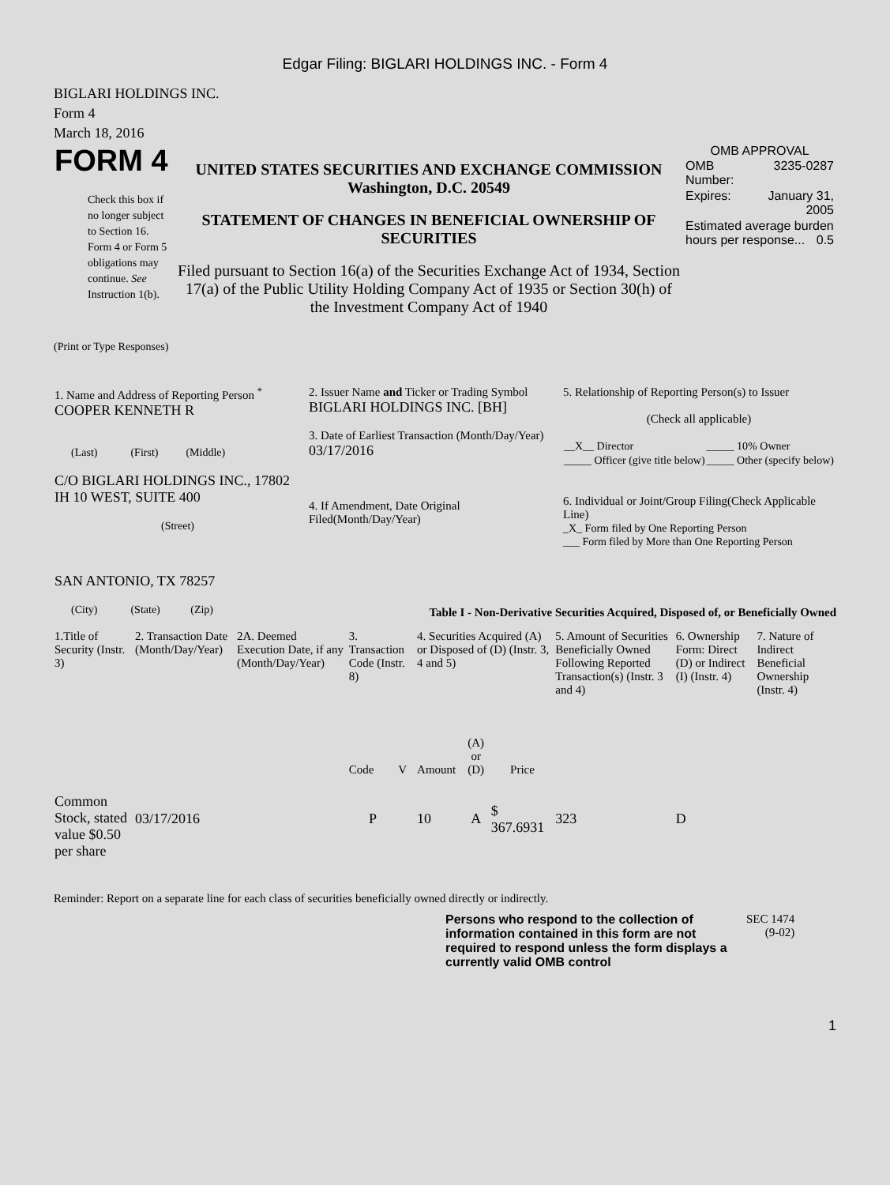Edgar Filing: BIGLARI HOLDINGS INC. - Form 4
BIGLARI HOLDINGS INC.
Form 4
March 18, 2016
| FORM 4 Check this box if no longer subject to Section 16. Form 4 or Form 5 obligations may continue. See Instruction 1(b). | UNITED STATES SECURITIES AND EXCHANGE COMMISSION Washington, D.C. 20549 STATEMENT OF CHANGES IN BENEFICIAL OWNERSHIP OF SECURITIES Filed pursuant to Section 16(a) of the Securities Exchange Act of 1934, Section 17(a) of the Public Utility Holding Company Act of 1935 or Section 30(h) of the Investment Company Act of 1940 | OMB APPROVAL / OMB Number: / 3235-0287 / / Expires: / January 31, 2005 / / Estimated average burden hours per response... 0.5 / / |
(Print or Type Responses)
| 1. Name and Address of Reporting Person <sup>*</sup> COOPER KENNETH R (Last) (First) (Middle) C/O BIGLARI HOLDINGS INC., 17802 IH 10 WEST, SUITE 400 (Street) SAN ANTONIO, TX 78257 (City) (State) (Zip) | 2. Issuer Name and Ticker or Trading Symbol BIGLARI HOLDINGS INC. [BH] 3. Date of Earliest Transaction (Month/Day/Year) 03/17/2016 4. If Amendment, Date Original Filed(Month/Day/Year) | 5. Relationship of Reporting Person(s) to Issuer (Check all applicable) / __X__ Director / _____ 10% Owner / / _____ Officer (give title below) / _____ Other (specify below) / 6. Individual or Joint/Group Filing(Check Applicable Line) _X_ Form filed by One Reporting Person ___ Form filed by More than One Reporting Person |
Table I - Non-Derivative Securities Acquired, Disposed of, or Beneficially Owned
| 1.Title of Security (Instr. 3) | 2. Transaction Date (Month/Day/Year) | 2A. Deemed Execution Date, if any (Month/Day/Year) | 3. Transaction Code (Instr. 8) | | 4. Securities Acquired (A) or Disposed of (D) (Instr. 3, 4 and 5) | | | 5. Amount of Securities Beneficially Owned Following Reported Transaction(s) (Instr. 3 and 4) | 6. Ownership Form: Direct (D) or Indirect (I) (Instr. 4) | 7. Nature of Indirect Beneficial Ownership (Instr. 4) |
| --- | --- | --- | --- | --- | --- | --- | --- | --- | --- | --- |
| | | | Code | V | Amount | (A) or (D) | Price | | | |
| Common Stock, stated value $0.50 per share | 03/17/2016 | | P | | 10 | A | $ 367.6931 | 323 | D | |
Reminder: Report on a separate line for each class of securities beneficially owned directly or indirectly.
| Persons who respond to the collection of information contained in this form are not required to respond unless the form displays a currently valid OMB control | SEC 1474 (9-02) |
1